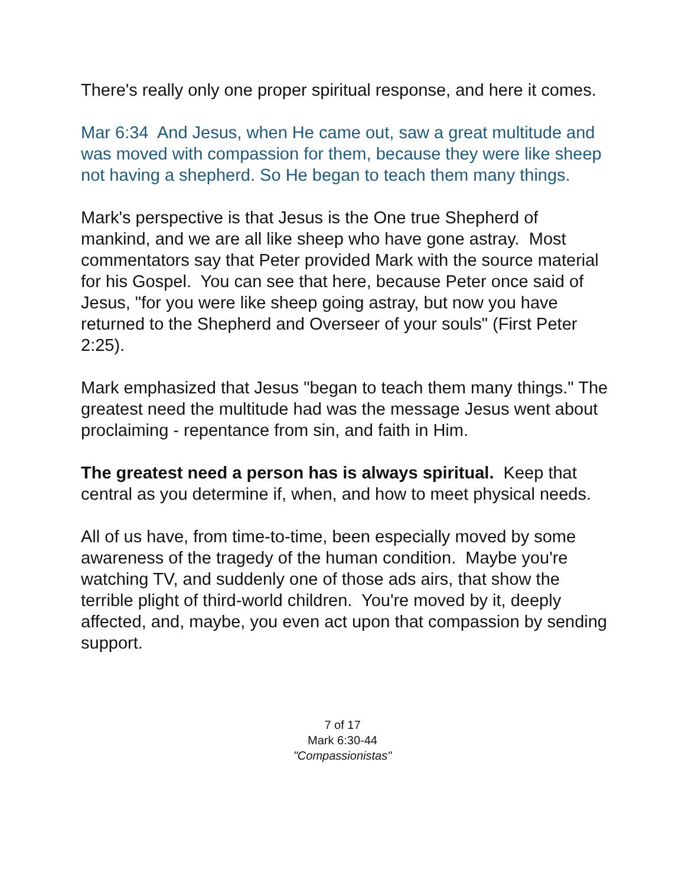There's really only one proper spiritual response, and here it comes.
Mar 6:34 And Jesus, when He came out, saw a great multitude and was moved with compassion for them, because they were like sheep not having a shepherd. So He began to teach them many things.
Mark's perspective is that Jesus is the One true Shepherd of mankind, and we are all like sheep who have gone astray. Most commentators say that Peter provided Mark with the source material for his Gospel. You can see that here, because Peter once said of Jesus, "for you were like sheep going astray, but now you have returned to the Shepherd and Overseer of your souls" (First Peter 2:25).
Mark emphasized that Jesus "began to teach them many things." The greatest need the multitude had was the message Jesus went about proclaiming - repentance from sin, and faith in Him.
The greatest need a person has is always spiritual. Keep that central as you determine if, when, and how to meet physical needs.
All of us have, from time-to-time, been especially moved by some awareness of the tragedy of the human condition. Maybe you're watching TV, and suddenly one of those ads airs, that show the terrible plight of third-world children. You're moved by it, deeply affected, and, maybe, you even act upon that compassion by sending support.
7 of 17
Mark 6:30-44
"Compassionistas"